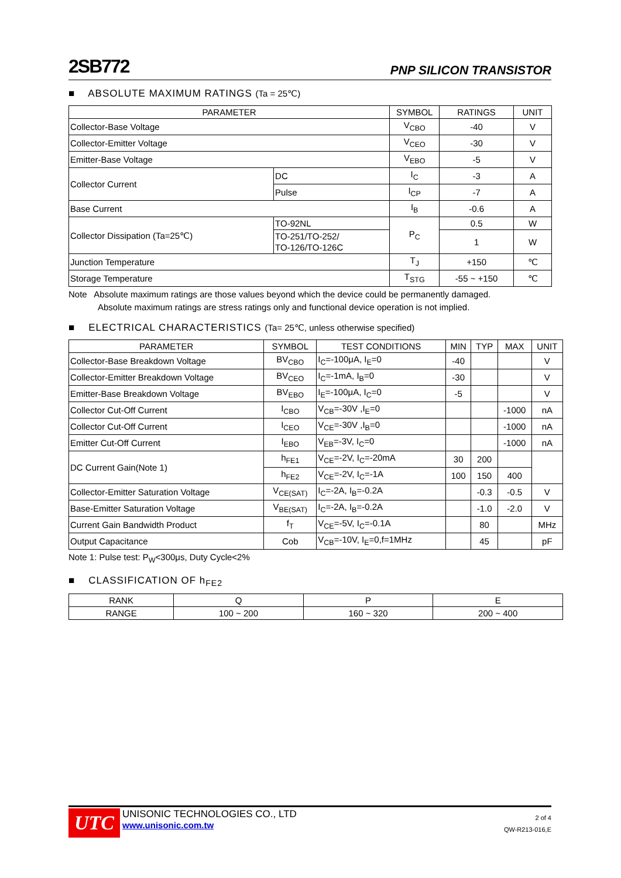2SB772 PNP SILICON TRANSISTOR
■ ABSOLUTE MAXIMUM RATINGS (Ta = 25℃)
| PARAMETER | | SYMBOL | RATINGS | UNIT |
| --- | --- | --- | --- | --- |
| Collector-Base Voltage | | V<sub>CBO</sub> | -40 | V |
| Collector-Emitter Voltage | | V<sub>CEO</sub> | -30 | V |
| Emitter-Base Voltage | | V<sub>EBO</sub> | -5 | V |
| Collector Current | DC | I<sub>C</sub> | -3 | A |
| | Pulse | I<sub>CP</sub> | -7 | A |
| Base Current | | I<sub>B</sub> | -0.6 | A |
| Collector Dissipation (Ta=25℃) | TO-92NL | P<sub>C</sub> | 0.5 | W |
| | TO-251/TO-252/ TO-126/TO-126C | | 1 | W |
| Junction Temperature | | T<sub>J</sub> | +150 | ℃ |
| Storage Temperature | | T<sub>STG</sub> | -55 ~ +150 | ℃ |
Note Absolute maximum ratings are those values beyond which the device could be permanently damaged.
Absolute maximum ratings are stress ratings only and functional device operation is not implied.
■ ELECTRICAL CHARACTERISTICS (Ta= 25℃, unless otherwise specified)
| PARAMETER | SYMBOL | TEST CONDITIONS | MIN | TYP | MAX | UNIT |
| --- | --- | --- | --- | --- | --- | --- |
| Collector-Base Breakdown Voltage | BV<sub>CBO</sub> | I<sub>C</sub>=-100μA, I<sub>E</sub>=0 | -40 | | | V |
| Collector-Emitter Breakdown Voltage | BV<sub>CEO</sub> | I<sub>C</sub>=-1mA, I<sub>B</sub>=0 | -30 | | | V |
| Emitter-Base Breakdown Voltage | BV<sub>EBO</sub> | I<sub>E</sub>=-100μA, I<sub>C</sub>=0 | -5 | | | V |
| Collector Cut-Off Current | I<sub>CBO</sub> | V<sub>CB</sub>=-30V ,I<sub>E</sub>=0 | | | -1000 | nA |
| Collector Cut-Off Current | I<sub>CEO</sub> | V<sub>CE</sub>=-30V ,I<sub>B</sub>=0 | | | -1000 | nA |
| Emitter Cut-Off Current | I<sub>EBO</sub> | V<sub>EB</sub>=-3V, I<sub>C</sub>=0 | | | -1000 | nA |
| DC Current Gain(Note 1) | h<sub>FE1</sub> | V<sub>CE</sub>=-2V, I<sub>C</sub>=-20mA | 30 | 200 | | |
| | h<sub>FE2</sub> | V<sub>CE</sub>=-2V, I<sub>C</sub>=-1A | 100 | 150 | 400 | |
| Collector-Emitter Saturation Voltage | V<sub>CE(SAT)</sub> | I<sub>C</sub>=-2A, I<sub>B</sub>=-0.2A | | -0.3 | -0.5 | V |
| Base-Emitter Saturation Voltage | V<sub>BE(SAT)</sub> | I<sub>C</sub>=-2A, I<sub>B</sub>=-0.2A | | -1.0 | -2.0 | V |
| Current Gain Bandwidth Product | f<sub>T</sub> | V<sub>CE</sub>=-5V, I<sub>C</sub>=-0.1A | | 80 | | MHz |
| Output Capacitance | Cob | V<sub>CB</sub>=-10V, I<sub>E</sub>=0,f=1MHz | | 45 | | pF |
Note 1: Pulse test: P<sub>W</sub><300μs, Duty Cycle<2%
■ CLASSIFICATION OF h<sub>FE2</sub>
| RANK | Q | P | E |
| RANGE | 100 ~ 200 | 160 ~ 320 | 200 ~ 400 |
UTC
UNISONIC TECHNOLOGIES CO., LTD
www.unisonic.com.tw
2 of 4
QW-R213-016,E